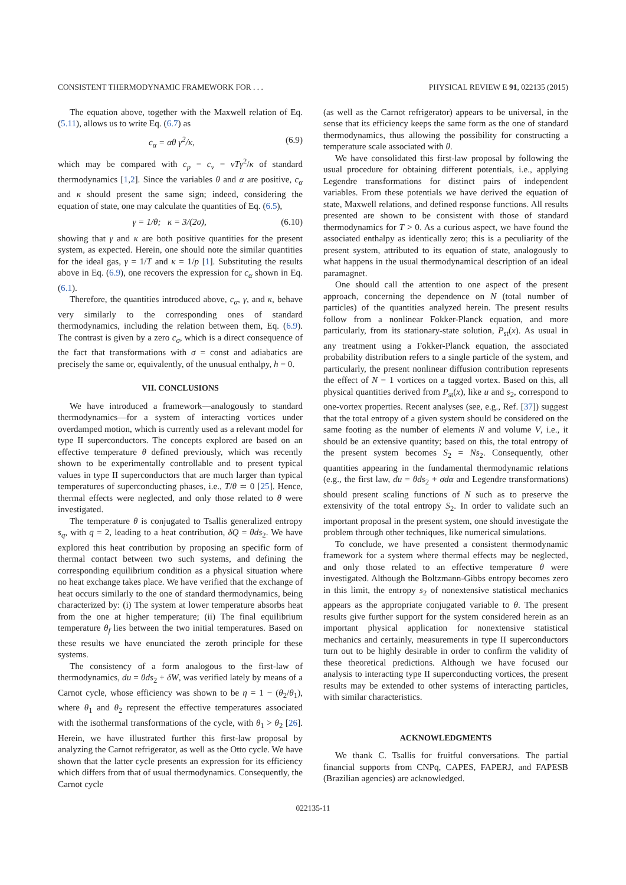CONSISTENT THERMODYNAMIC FRAMEWORK FOR . . . PHYSICAL REVIEW E 91, 022135 (2015)
The equation above, together with the Maxwell relation of Eq. (5.11), allows us to write Eq. (6.7) as
c<sub>α</sub> = αθ γ<sup>2</sup>/κ, (6.9)
which may be compared with c<sub>p</sub> − c<sub>v</sub> = vTγ<sup>2</sup>/κ of standard thermodynamics [1,2]. Since the variables θ and α are positive, c<sub>α</sub> and κ should present the same sign; indeed, considering the equation of state, one may calculate the quantities of Eq. (6.5),
γ = 1/θ; κ = 3/(2σ), (6.10)
showing that γ and κ are both positive quantities for the present system, as expected. Herein, one should note the similar quantities for the ideal gas, γ = 1/T and κ = 1/p [1]. Substituting the results above in Eq. (6.9), one recovers the expression for c<sub>α</sub> shown in Eq. (6.1).
Therefore, the quantities introduced above, c<sub>α</sub>, γ, and κ, behave very similarly to the corresponding ones of standard thermodynamics, including the relation between them, Eq. (6.9). The contrast is given by a zero c<sub>σ</sub>, which is a direct consequence of the fact that transformations with σ = const and adiabatics are precisely the same or, equivalently, of the unusual enthalpy, h = 0.
VII. CONCLUSIONS
We have introduced a framework—analogously to standard thermodynamics—for a system of interacting vortices under overdamped motion, which is currently used as a relevant model for type II superconductors. The concepts explored are based on an effective temperature θ defined previously, which was recently shown to be experimentally controllable and to present typical values in type II superconductors that are much larger than typical temperatures of superconducting phases, i.e., T/θ ≃ 0 [25]. Hence, thermal effects were neglected, and only those related to θ were investigated.
The temperature θ is conjugated to Tsallis generalized entropy s<sub>q</sub>, with q = 2, leading to a heat contribution, δQ = θds<sub>2</sub>. We have explored this heat contribution by proposing an specific form of thermal contact between two such systems, and defining the corresponding equilibrium condition as a physical situation where no heat exchange takes place. We have verified that the exchange of heat occurs similarly to the one of standard thermodynamics, being characterized by: (i) The system at lower temperature absorbs heat from the one at higher temperature; (ii) The final equilibrium temperature θ<sub>f</sub> lies between the two initial temperatures. Based on these results we have enunciated the zeroth principle for these systems.
The consistency of a form analogous to the first-law of thermodynamics, du = θds<sub>2</sub> + δW, was verified lately by means of a Carnot cycle, whose efficiency was shown to be η = 1 − (θ<sub>2</sub>/θ<sub>1</sub>), where θ<sub>1</sub> and θ<sub>2</sub> represent the effective temperatures associated with the isothermal transformations of the cycle, with θ<sub>1</sub> > θ<sub>2</sub> [26]. Herein, we have illustrated further this first-law proposal by analyzing the Carnot refrigerator, as well as the Otto cycle. We have shown that the latter cycle presents an expression for its efficiency which differs from that of usual thermodynamics. Consequently, the Carnot cycle
(as well as the Carnot refrigerator) appears to be universal, in the sense that its efficiency keeps the same form as the one of standard thermodynamics, thus allowing the possibility for constructing a temperature scale associated with θ.
We have consolidated this first-law proposal by following the usual procedure for obtaining different potentials, i.e., applying Legendre transformations for distinct pairs of independent variables. From these potentials we have derived the equation of state, Maxwell relations, and defined response functions. All results presented are shown to be consistent with those of standard thermodynamics for T > 0. As a curious aspect, we have found the associated enthalpy as identically zero; this is a peculiarity of the present system, attributed to its equation of state, analogously to what happens in the usual thermodynamical description of an ideal paramagnet.
One should call the attention to one aspect of the present approach, concerning the dependence on N (total number of particles) of the quantities analyzed herein. The present results follow from a nonlinear Fokker-Planck equation, and more particularly, from its stationary-state solution, P<sub>st</sub>(x). As usual in any treatment using a Fokker-Planck equation, the associated probability distribution refers to a single particle of the system, and particularly, the present nonlinear diffusion contribution represents the effect of N − 1 vortices on a tagged vortex. Based on this, all physical quantities derived from P<sub>st</sub>(x), like u and s<sub>2</sub>, correspond to one-vortex properties. Recent analyses (see, e.g., Ref. [37]) suggest that the total entropy of a given system should be considered on the same footing as the number of elements N and volume V, i.e., it should be an extensive quantity; based on this, the total entropy of the present system becomes S<sub>2</sub> = Ns<sub>2</sub>. Consequently, other quantities appearing in the fundamental thermodynamic relations (e.g., the first law, du = θds<sub>2</sub> + σdα and Legendre transformations) should present scaling functions of N such as to preserve the extensivity of the total entropy S<sub>2</sub>. In order to validate such an important proposal in the present system, one should investigate the problem through other techniques, like numerical simulations.
To conclude, we have presented a consistent thermodynamic framework for a system where thermal effects may be neglected, and only those related to an effective temperature θ were investigated. Although the Boltzmann-Gibbs entropy becomes zero in this limit, the entropy s<sub>2</sub> of nonextensive statistical mechanics appears as the appropriate conjugated variable to θ. The present results give further support for the system considered herein as an important physical application for nonextensive statistical mechanics and certainly, measurements in type II superconductors turn out to be highly desirable in order to confirm the validity of these theoretical predictions. Although we have focused our analysis to interacting type II superconducting vortices, the present results may be extended to other systems of interacting particles, with similar characteristics.
ACKNOWLEDGMENTS
We thank C. Tsallis for fruitful conversations. The partial financial supports from CNPq, CAPES, FAPERJ, and FAPESB (Brazilian agencies) are acknowledged.
022135-11